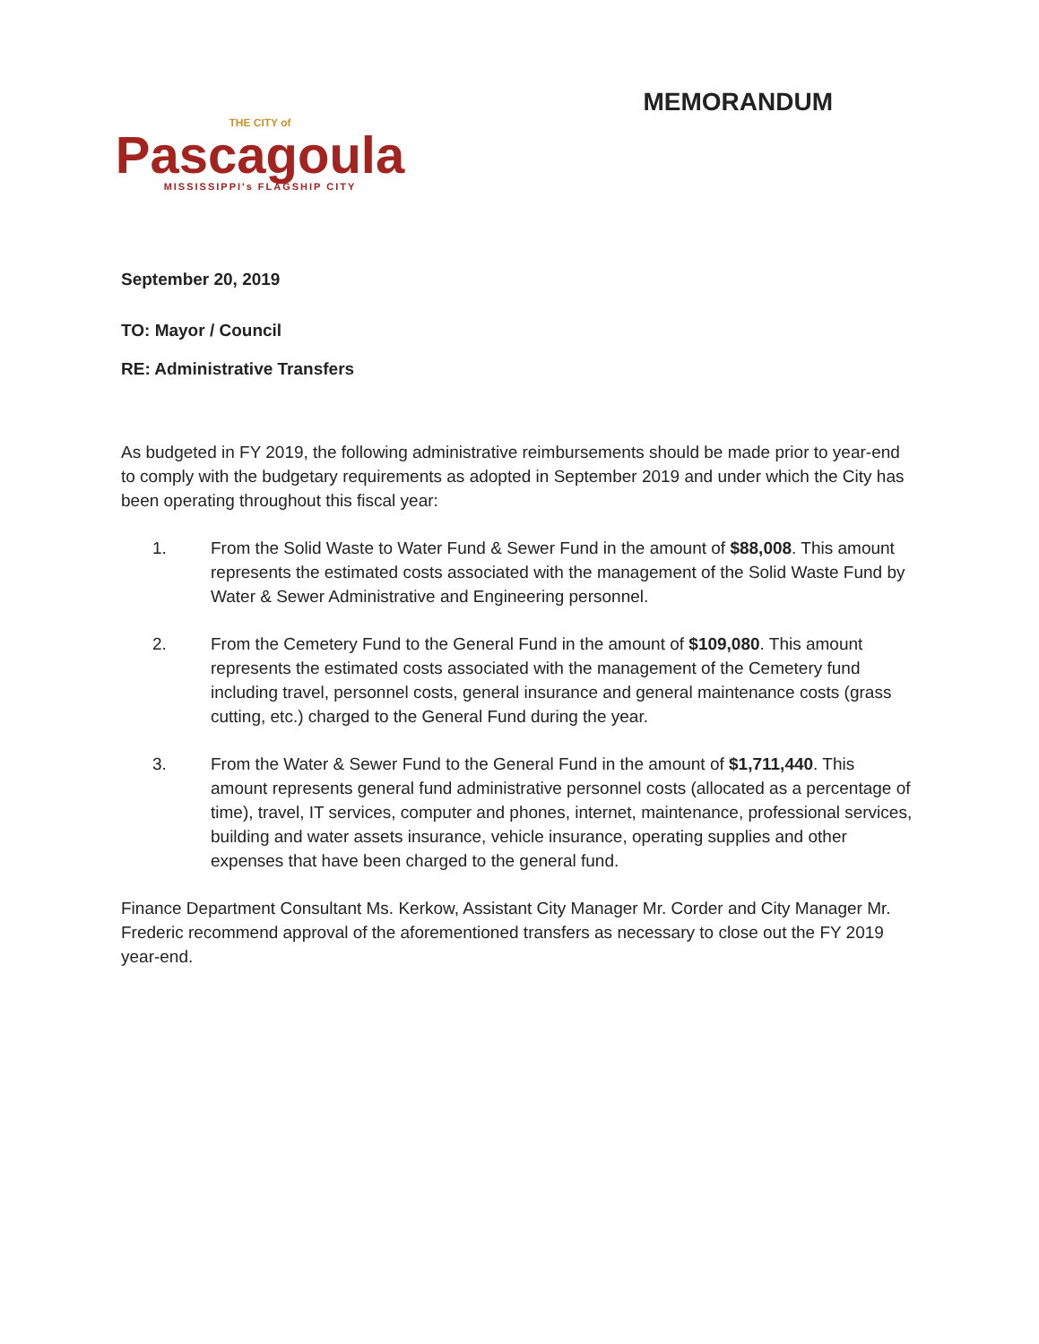THE CITY of
Pascagoula
MISSISSIPPI's FLAGSHIP CITY
MEMORANDUM
September 20, 2019
TO: Mayor / Council
RE: Administrative Transfers
As budgeted in FY 2019, the following administrative reimbursements should be made prior to year-end to comply with the budgetary requirements as adopted in September 2019 and under which the City has been operating throughout this fiscal year:
1. From the Solid Waste to Water Fund & Sewer Fund in the amount of $88,008. This amount represents the estimated costs associated with the management of the Solid Waste Fund by Water & Sewer Administrative and Engineering personnel.
2. From the Cemetery Fund to the General Fund in the amount of $109,080. This amount represents the estimated costs associated with the management of the Cemetery fund including travel, personnel costs, general insurance and general maintenance costs (grass cutting, etc.) charged to the General Fund during the year.
3. From the Water & Sewer Fund to the General Fund in the amount of $1,711,440. This amount represents general fund administrative personnel costs (allocated as a percentage of time), travel, IT services, computer and phones, internet, maintenance, professional services, building and water assets insurance, vehicle insurance, operating supplies and other expenses that have been charged to the general fund.
Finance Department Consultant Ms. Kerkow, Assistant City Manager Mr. Corder and City Manager Mr. Frederic recommend approval of the aforementioned transfers as necessary to close out the FY 2019 year-end.